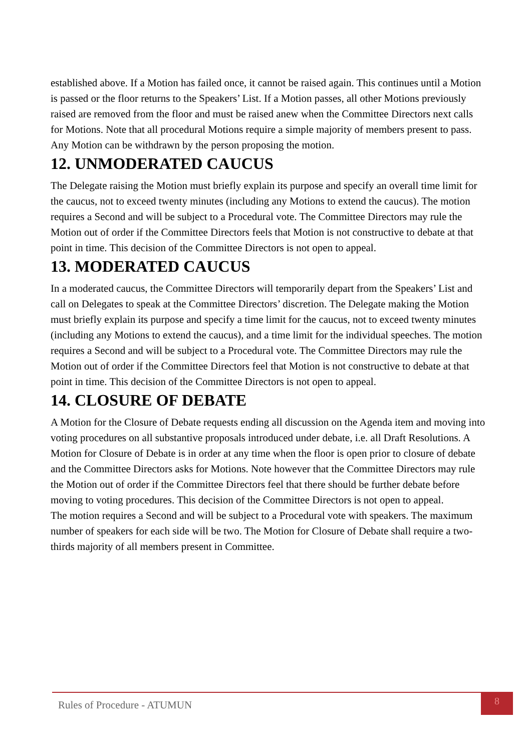established above. If a Motion has failed once, it cannot be raised again. This continues until a Motion is passed or the floor returns to the Speakers’ List. If a Motion passes, all other Motions previously raised are removed from the floor and must be raised anew when the Committee Directors next calls for Motions. Note that all procedural Motions require a simple majority of members present to pass. Any Motion can be withdrawn by the person proposing the motion.
12. UNMODERATED CAUCUS
The Delegate raising the Motion must briefly explain its purpose and specify an overall time limit for the caucus, not to exceed twenty minutes (including any Motions to extend the caucus). The motion requires a Second and will be subject to a Procedural vote. The Committee Directors may rule the Motion out of order if the Committee Directors feels that Motion is not constructive to debate at that point in time. This decision of the Committee Directors is not open to appeal.
13. MODERATED CAUCUS
In a moderated caucus, the Committee Directors will temporarily depart from the Speakers’ List and call on Delegates to speak at the Committee Directors’ discretion. The Delegate making the Motion must briefly explain its purpose and specify a time limit for the caucus, not to exceed twenty minutes (including any Motions to extend the caucus), and a time limit for the individual speeches. The motion requires a Second and will be subject to a Procedural vote. The Committee Directors may rule the Motion out of order if the Committee Directors feel that Motion is not constructive to debate at that point in time. This decision of the Committee Directors is not open to appeal.
14. CLOSURE OF DEBATE
A Motion for the Closure of Debate requests ending all discussion on the Agenda item and moving into voting procedures on all substantive proposals introduced under debate, i.e. all Draft Resolutions. A Motion for Closure of Debate is in order at any time when the floor is open prior to closure of debate and the Committee Directors asks for Motions. Note however that the Committee Directors may rule the Motion out of order if the Committee Directors feel that there should be further debate before moving to voting procedures. This decision of the Committee Directors is not open to appeal.
The motion requires a Second and will be subject to a Procedural vote with speakers. The maximum number of speakers for each side will be two. The Motion for Closure of Debate shall require a two- thirds majority of all members present in Committee.
Rules of Procedure - ATUMUN
8